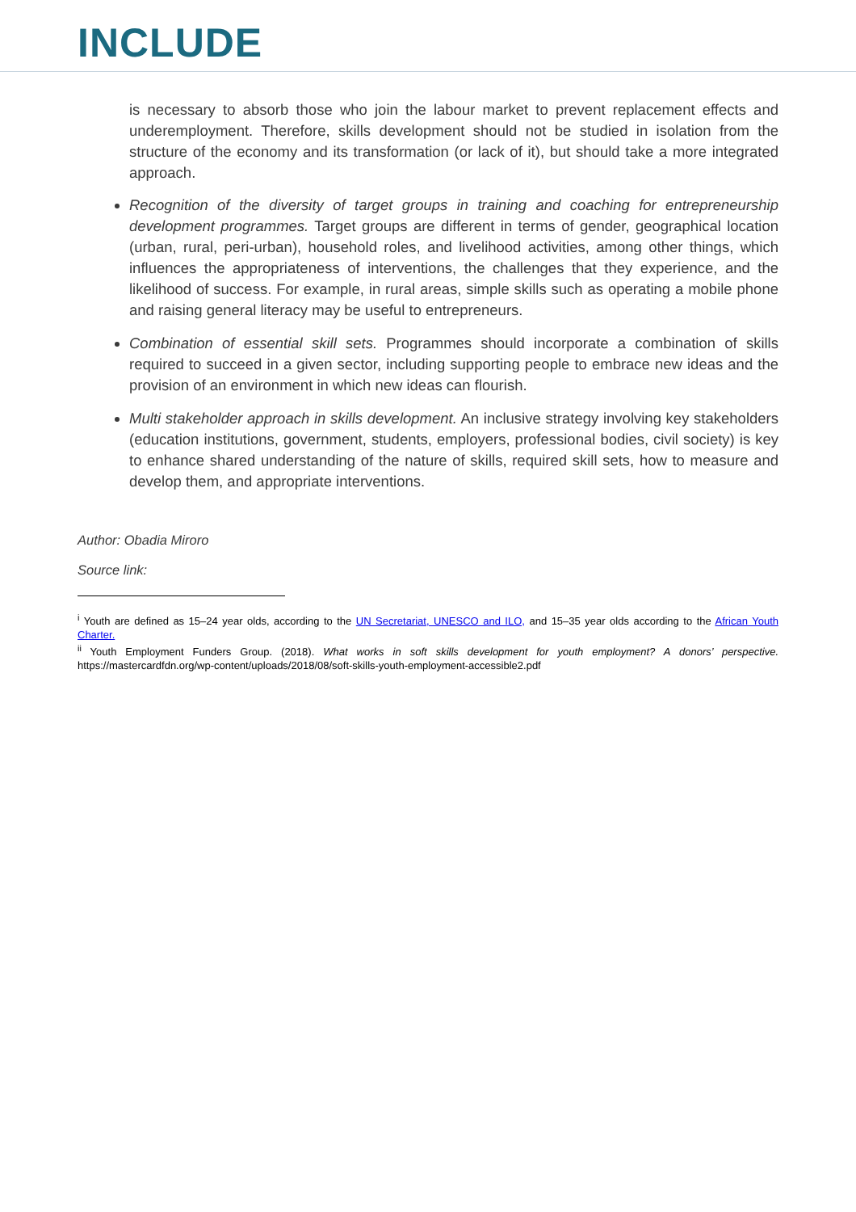INCLUDE
is necessary to absorb those who join the labour market to prevent replacement effects and underemployment. Therefore, skills development should not be studied in isolation from the structure of the economy and its transformation (or lack of it), but should take a more integrated approach.
Recognition of the diversity of target groups in training and coaching for entrepreneurship development programmes. Target groups are different in terms of gender, geographical location (urban, rural, peri-urban), household roles, and livelihood activities, among other things, which influences the appropriateness of interventions, the challenges that they experience, and the likelihood of success. For example, in rural areas, simple skills such as operating a mobile phone and raising general literacy may be useful to entrepreneurs.
Combination of essential skill sets. Programmes should incorporate a combination of skills required to succeed in a given sector, including supporting people to embrace new ideas and the provision of an environment in which new ideas can flourish.
Multi stakeholder approach in skills development. An inclusive strategy involving key stakeholders (education institutions, government, students, employers, professional bodies, civil society) is key to enhance shared understanding of the nature of skills, required skill sets, how to measure and develop them, and appropriate interventions.
Author: Obadia Miroro
Source link:
<sup>i</sup> Youth are defined as 15–24 year olds, according to the UN Secretariat, UNESCO and ILO, and 15–35 year olds according to the African Youth Charter.
<sup>ii</sup> Youth Employment Funders Group. (2018). What works in soft skills development for youth employment? A donors’ perspective. https://mastercardfdn.org/wp-content/uploads/2018/08/soft-skills-youth-employment-accessible2.pdf